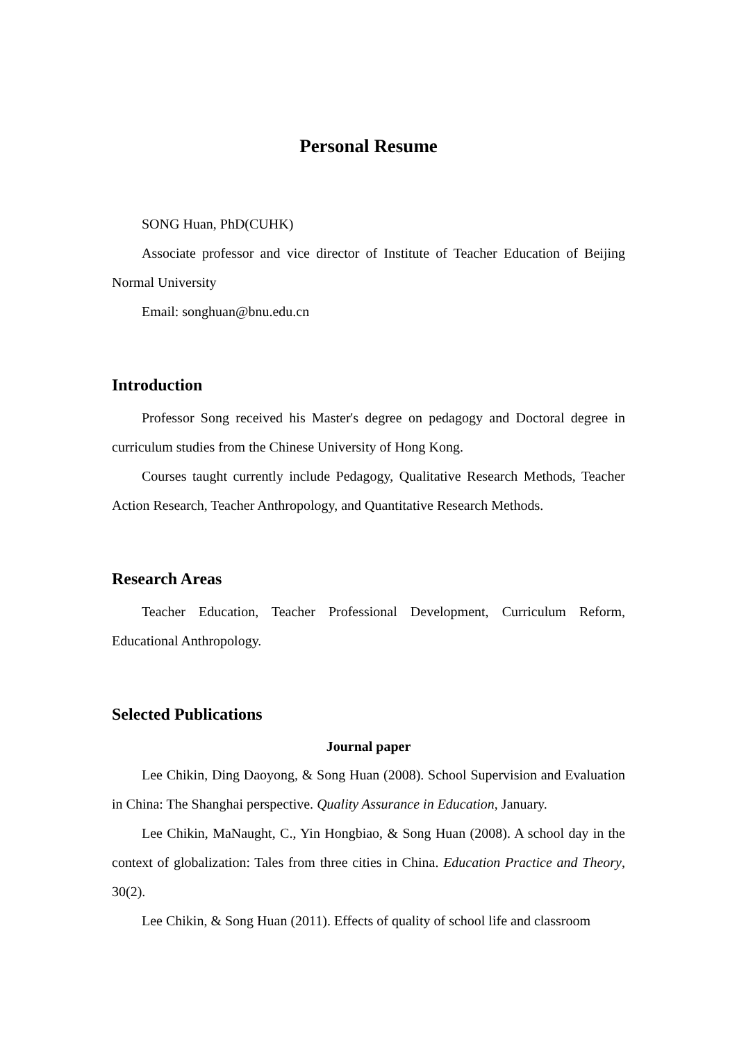Personal Resume
SONG Huan, PhD(CUHK)
Associate professor and vice director of Institute of Teacher Education of Beijing Normal University
Email: songhuan@bnu.edu.cn
Introduction
Professor Song received his Master's degree on pedagogy and Doctoral degree in curriculum studies from the Chinese University of Hong Kong.
Courses taught currently include Pedagogy, Qualitative Research Methods, Teacher Action Research, Teacher Anthropology, and Quantitative Research Methods.
Research Areas
Teacher Education, Teacher Professional Development, Curriculum Reform, Educational Anthropology.
Selected Publications
Journal paper
Lee Chikin, Ding Daoyong, & Song Huan (2008). School Supervision and Evaluation in China: The Shanghai perspective. Quality Assurance in Education, January.
Lee Chikin, MaNaught, C., Yin Hongbiao, & Song Huan (2008). A school day in the context of globalization: Tales from three cities in China. Education Practice and Theory, 30(2).
Lee Chikin, & Song Huan (2011). Effects of quality of school life and classroom